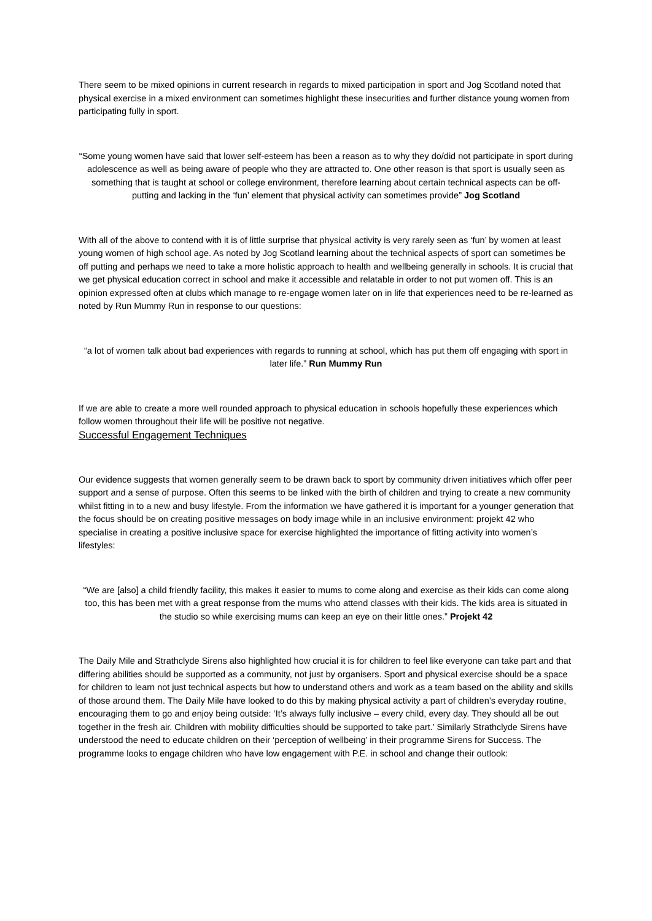There seem to be mixed opinions in current research in regards to mixed participation in sport and Jog Scotland noted that physical exercise in a mixed environment can sometimes highlight these insecurities and further distance young women from participating fully in sport.
“Some young women have said that lower self-esteem has been a reason as to why they do/did not participate in sport during adolescence as well as being aware of people who they are attracted to. One other reason is that sport is usually seen as something that is taught at school or college environment, therefore learning about certain technical aspects can be off-putting and lacking in the ‘fun’ element that physical activity can sometimes provide” Jog Scotland
With all of the above to contend with it is of little surprise that physical activity is very rarely seen as ‘fun’ by women at least young women of high school age. As noted by Jog Scotland learning about the technical aspects of sport can sometimes be off putting and perhaps we need to take a more holistic approach to health and wellbeing generally in schools. It is crucial that we get physical education correct in school and make it accessible and relatable in order to not put women off. This is an opinion expressed often at clubs which manage to re-engage women later on in life that experiences need to be re-learned as noted by Run Mummy Run in response to our questions:
“a lot of women talk about bad experiences with regards to running at school, which has put them off engaging with sport in later life.” Run Mummy Run
If we are able to create a more well rounded approach to physical education in schools hopefully these experiences which follow women throughout their life will be positive not negative.
Successful Engagement Techniques
Our evidence suggests that women generally seem to be drawn back to sport by community driven initiatives which offer peer support and a sense of purpose. Often this seems to be linked with the birth of children and trying to create a new community whilst fitting in to a new and busy lifestyle. From the information we have gathered it is important for a younger generation that the focus should be on creating positive messages on body image while in an inclusive environment: projekt 42 who specialise in creating a positive inclusive space for exercise highlighted the importance of fitting activity into women’s lifestyles:
“We are [also] a child friendly facility, this makes it easier to mums to come along and exercise as their kids can come along too, this has been met with a great response from the mums who attend classes with their kids. The kids area is situated in the studio so while exercising mums can keep an eye on their little ones.” Projekt 42
The Daily Mile and Strathclyde Sirens also highlighted how crucial it is for children to feel like everyone can take part and that differing abilities should be supported as a community, not just by organisers. Sport and physical exercise should be a space for children to learn not just technical aspects but how to understand others and work as a team based on the ability and skills of those around them. The Daily Mile have looked to do this by making physical activity a part of children’s everyday routine, encouraging them to go and enjoy being outside: ‘It’s always fully inclusive – every child, every day. They should all be out together in the fresh air. Children with mobility difficulties should be supported to take part.’ Similarly Strathclyde Sirens have understood the need to educate children on their ‘perception of wellbeing’ in their programme Sirens for Success. The programme looks to engage children who have low engagement with P.E. in school and change their outlook: